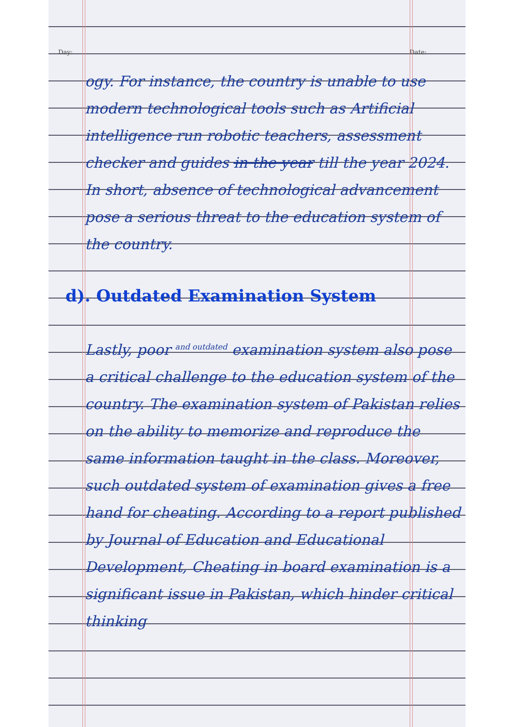Day: Date:
ogy. For instance, the country is unable to use modern technological tools such as Artificial intelligence run robotic teachers, assessment checker and guides in the year till the year 2024. In short, absence of technological advancement pose a serious threat to the education system of the country.
d). Outdated Examination System
Lastly, poor <sup>and outdated</sup> examination system also pose a critical challenge to the education system of the country. The examination system of Pakistan relies on the ability to memorize and reproduce the same information taught in the class. Moreover, such outdated system of examination gives a free hand for cheating. According to a report published by Journal of Education and Educational Development, Cheating in board examination is a significant issue in Pakistan, which hinder critical thinking